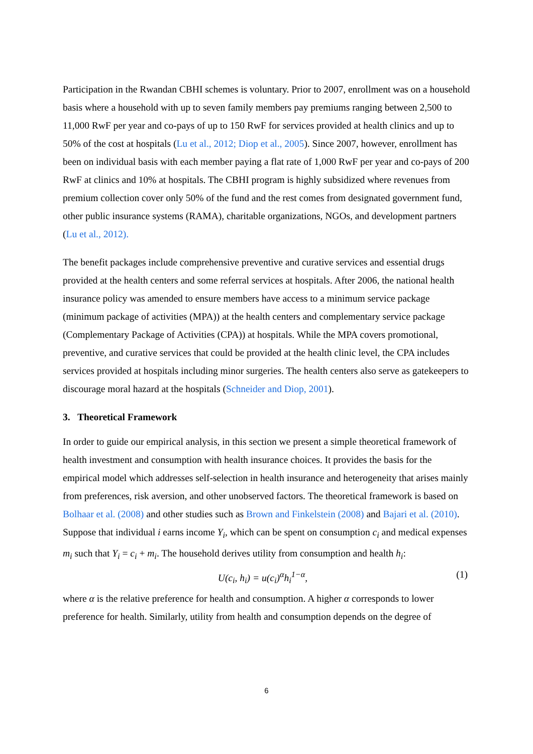Participation in the Rwandan CBHI schemes is voluntary. Prior to 2007, enrollment was on a household basis where a household with up to seven family members pay premiums ranging between 2,500 to 11,000 RwF per year and co-pays of up to 150 RwF for services provided at health clinics and up to 50% of the cost at hospitals (Lu et al., 2012; Diop et al., 2005). Since 2007, however, enrollment has been on individual basis with each member paying a flat rate of 1,000 RwF per year and co-pays of 200 RwF at clinics and 10% at hospitals. The CBHI program is highly subsidized where revenues from premium collection cover only 50% of the fund and the rest comes from designated government fund, other public insurance systems (RAMA), charitable organizations, NGOs, and development partners (Lu et al., 2012).
The benefit packages include comprehensive preventive and curative services and essential drugs provided at the health centers and some referral services at hospitals. After 2006, the national health insurance policy was amended to ensure members have access to a minimum service package (minimum package of activities (MPA)) at the health centers and complementary service package (Complementary Package of Activities (CPA)) at hospitals. While the MPA covers promotional, preventive, and curative services that could be provided at the health clinic level, the CPA includes services provided at hospitals including minor surgeries. The health centers also serve as gatekeepers to discourage moral hazard at the hospitals (Schneider and Diop, 2001).
3. Theoretical Framework
In order to guide our empirical analysis, in this section we present a simple theoretical framework of health investment and consumption with health insurance choices. It provides the basis for the empirical model which addresses self-selection in health insurance and heterogeneity that arises mainly from preferences, risk aversion, and other unobserved factors. The theoretical framework is based on Bolhaar et al. (2008) and other studies such as Brown and Finkelstein (2008) and Bajari et al. (2010). Suppose that individual i earns income Y<sub>i</sub>, which can be spent on consumption c<sub>i</sub> and medical expenses m<sub>i</sub> such that Y<sub>i</sub> = c<sub>i</sub> + m<sub>i</sub>. The household derives utility from consumption and health h<sub>i</sub>:
U(c<sub>i</sub>, h<sub>i</sub>) = u(c<sub>i</sub>)<sup>α</sup>h<sub>i</sub><sup>1−α</sup>, (1)
where α is the relative preference for health and consumption. A higher α corresponds to lower preference for health. Similarly, utility from health and consumption depends on the degree of
6